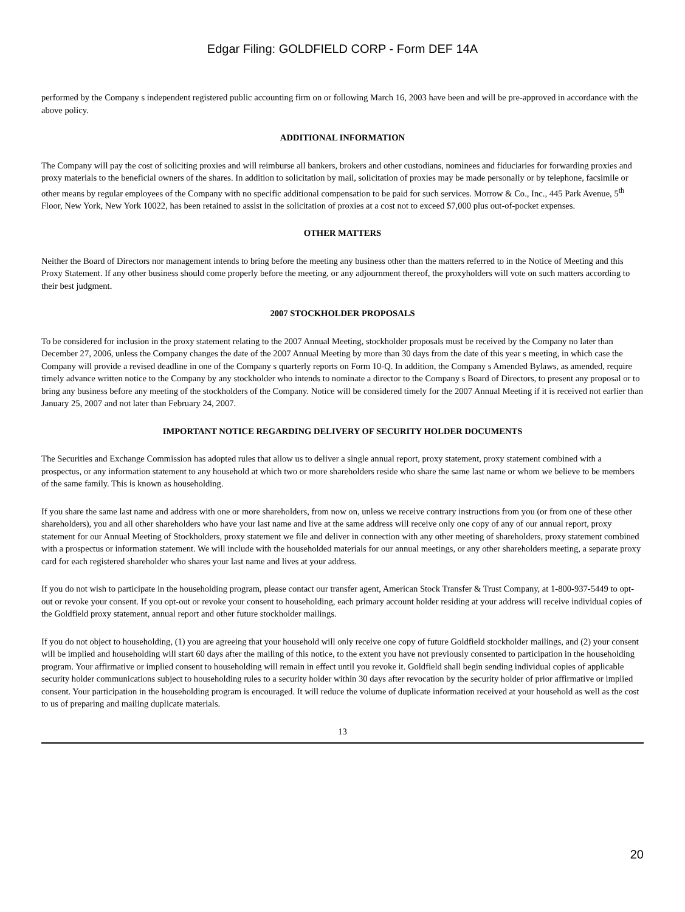Edgar Filing: GOLDFIELD CORP - Form DEF 14A
performed by the Company s independent registered public accounting firm on or following March 16, 2003 have been and will be pre-approved in accordance with the above policy.
ADDITIONAL INFORMATION
The Company will pay the cost of soliciting proxies and will reimburse all bankers, brokers and other custodians, nominees and fiduciaries for forwarding proxies and proxy materials to the beneficial owners of the shares. In addition to solicitation by mail, solicitation of proxies may be made personally or by telephone, facsimile or other means by regular employees of the Company with no specific additional compensation to be paid for such services. Morrow & Co., Inc., 445 Park Avenue, 5<sup>th</sup> Floor, New York, New York 10022, has been retained to assist in the solicitation of proxies at a cost not to exceed $7,000 plus out-of-pocket expenses.
OTHER MATTERS
Neither the Board of Directors nor management intends to bring before the meeting any business other than the matters referred to in the Notice of Meeting and this Proxy Statement. If any other business should come properly before the meeting, or any adjournment thereof, the proxyholders will vote on such matters according to their best judgment.
2007 STOCKHOLDER PROPOSALS
To be considered for inclusion in the proxy statement relating to the 2007 Annual Meeting, stockholder proposals must be received by the Company no later than December 27, 2006, unless the Company changes the date of the 2007 Annual Meeting by more than 30 days from the date of this year s meeting, in which case the Company will provide a revised deadline in one of the Company s quarterly reports on Form 10-Q. In addition, the Company s Amended Bylaws, as amended, require timely advance written notice to the Company by any stockholder who intends to nominate a director to the Company s Board of Directors, to present any proposal or to bring any business before any meeting of the stockholders of the Company. Notice will be considered timely for the 2007 Annual Meeting if it is received not earlier than January 25, 2007 and not later than February 24, 2007.
IMPORTANT NOTICE REGARDING DELIVERY OF SECURITY HOLDER DOCUMENTS
The Securities and Exchange Commission has adopted rules that allow us to deliver a single annual report, proxy statement, proxy statement combined with a prospectus, or any information statement to any household at which two or more shareholders reside who share the same last name or whom we believe to be members of the same family. This is known as householding.
If you share the same last name and address with one or more shareholders, from now on, unless we receive contrary instructions from you (or from one of these other shareholders), you and all other shareholders who have your last name and live at the same address will receive only one copy of any of our annual report, proxy statement for our Annual Meeting of Stockholders, proxy statement we file and deliver in connection with any other meeting of shareholders, proxy statement combined with a prospectus or information statement. We will include with the householded materials for our annual meetings, or any other shareholders meeting, a separate proxy card for each registered shareholder who shares your last name and lives at your address.
If you do not wish to participate in the householding program, please contact our transfer agent, American Stock Transfer & Trust Company, at 1-800-937-5449 to opt-out or revoke your consent. If you opt-out or revoke your consent to householding, each primary account holder residing at your address will receive individual copies of the Goldfield proxy statement, annual report and other future stockholder mailings.
If you do not object to householding, (1) you are agreeing that your household will only receive one copy of future Goldfield stockholder mailings, and (2) your consent will be implied and householding will start 60 days after the mailing of this notice, to the extent you have not previously consented to participation in the householding program. Your affirmative or implied consent to householding will remain in effect until you revoke it. Goldfield shall begin sending individual copies of applicable security holder communications subject to householding rules to a security holder within 30 days after revocation by the security holder of prior affirmative or implied consent. Your participation in the householding program is encouraged. It will reduce the volume of duplicate information received at your household as well as the cost to us of preparing and mailing duplicate materials.
13
20